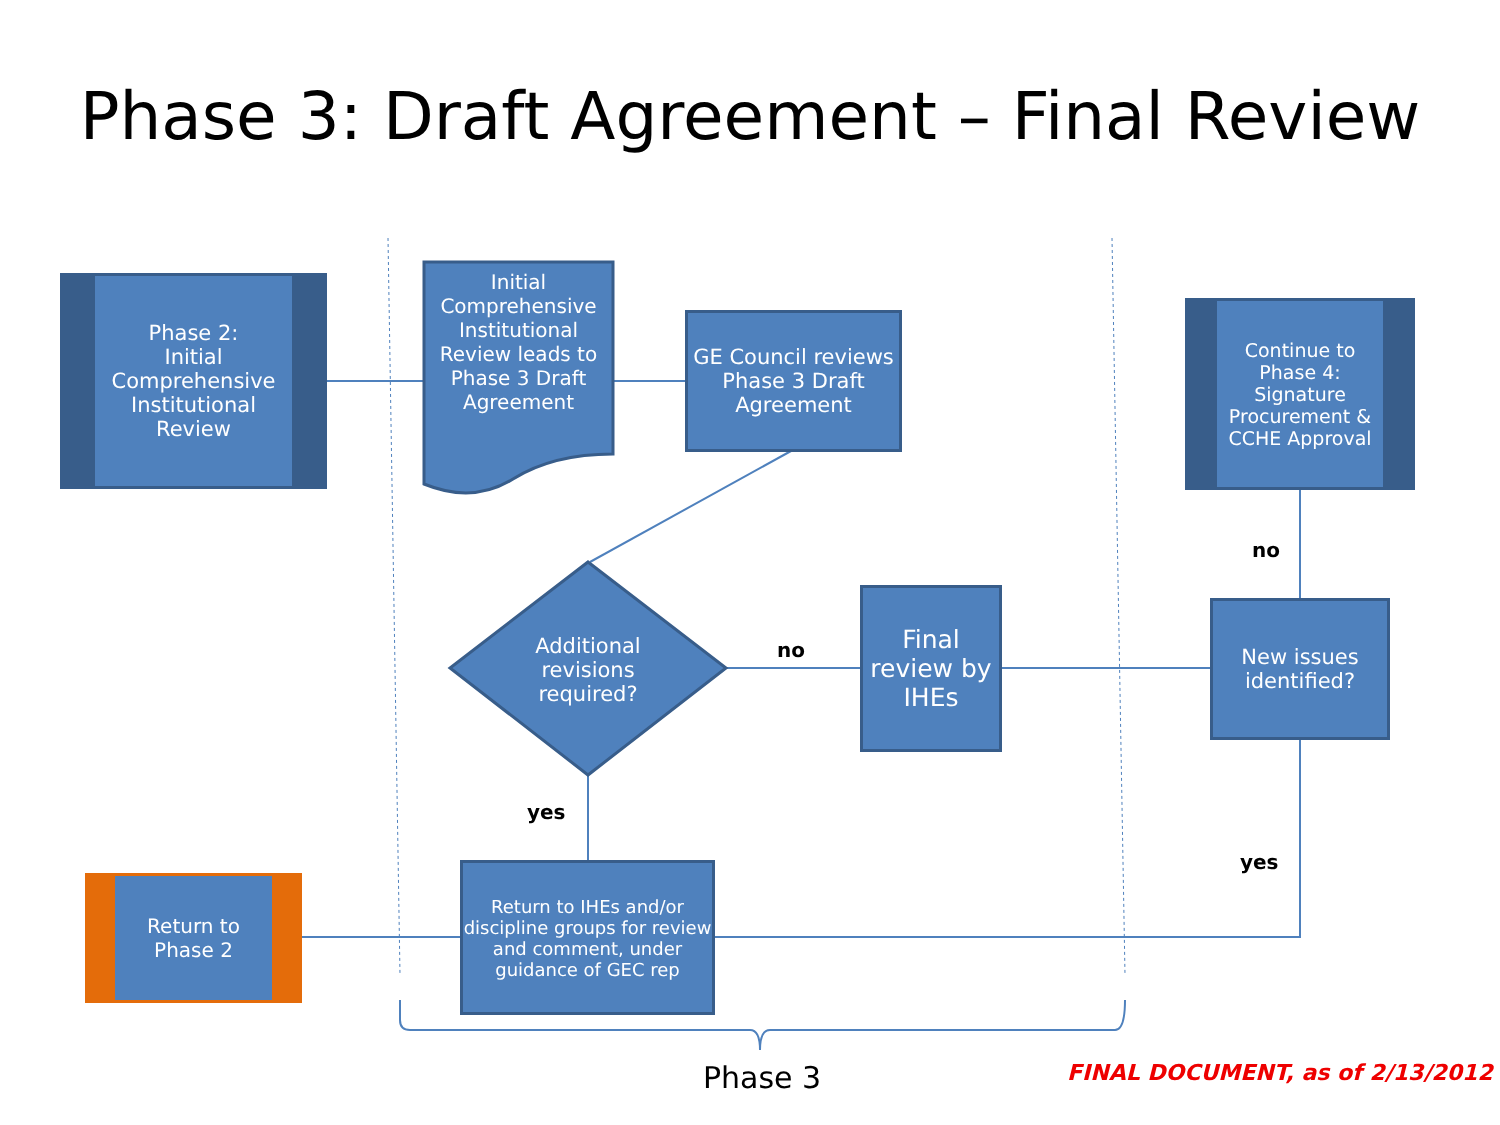Phase 3: Draft Agreement – Final Review
Phase 2:
Initial
Comprehensive
Institutional
Review
Initial Comprehensive Institutional Review leads to Phase 3 Draft Agreement
GE Council reviews Phase 3 Draft Agreement
Continue to Phase 4: Signature Procurement & CCHE Approval
Additional
revisions
required?
Final review by IHEs
New issues identified?
Return to Phase 2
Return to IHEs and/or discipline groups for review and comment, under guidance of GEC rep
no
no
yes
yes
Phase 3
FINAL DOCUMENT, as of 2/13/2012